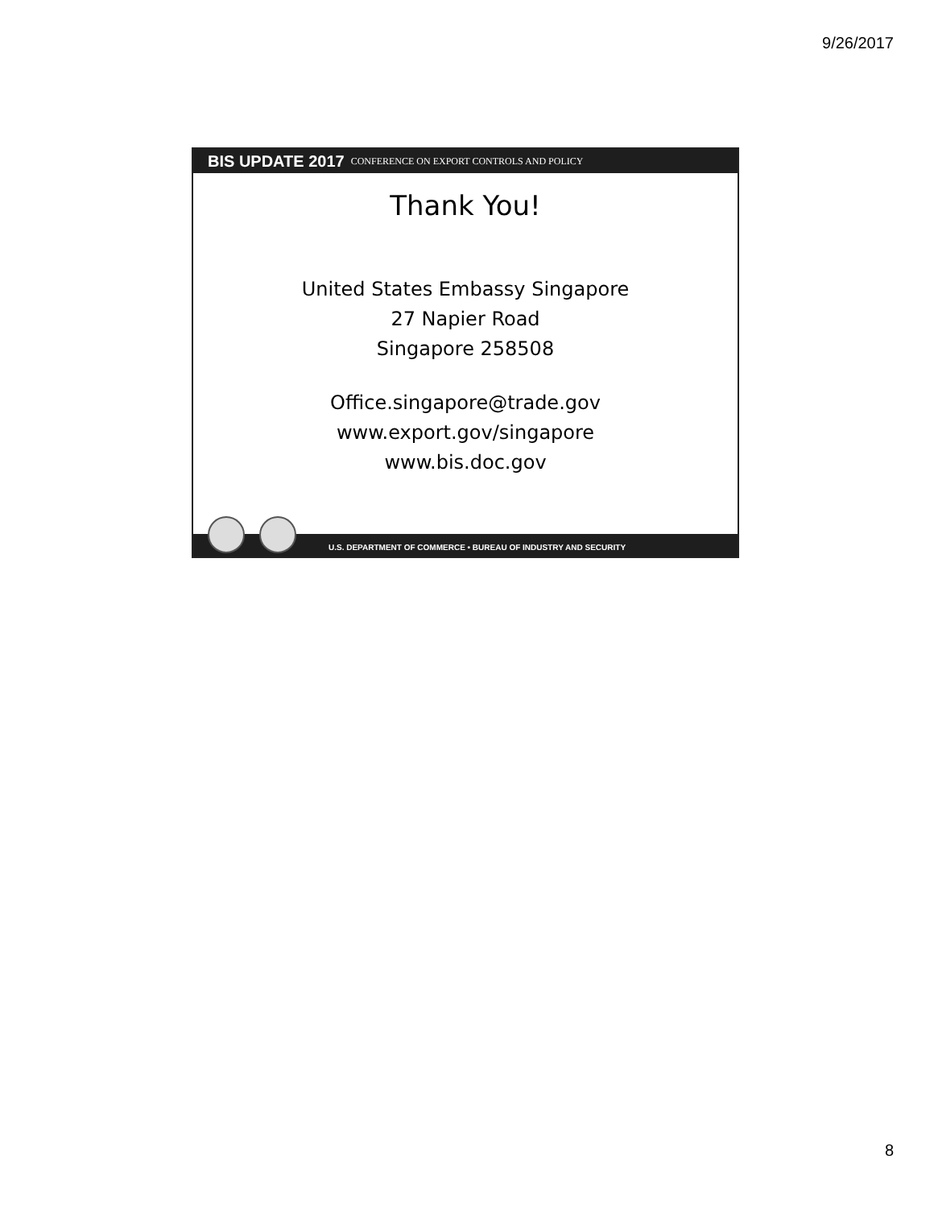9/26/2017
BIS UPDATE 2017 CONFERENCE ON EXPORT CONTROLS AND POLICY
Thank You!
United States Embassy Singapore
27 Napier Road
Singapore 258508
Office.singapore@trade.gov
www.export.gov/singapore
www.bis.doc.gov
U.S. DEPARTMENT OF COMMERCE • BUREAU OF INDUSTRY AND SECURITY
8